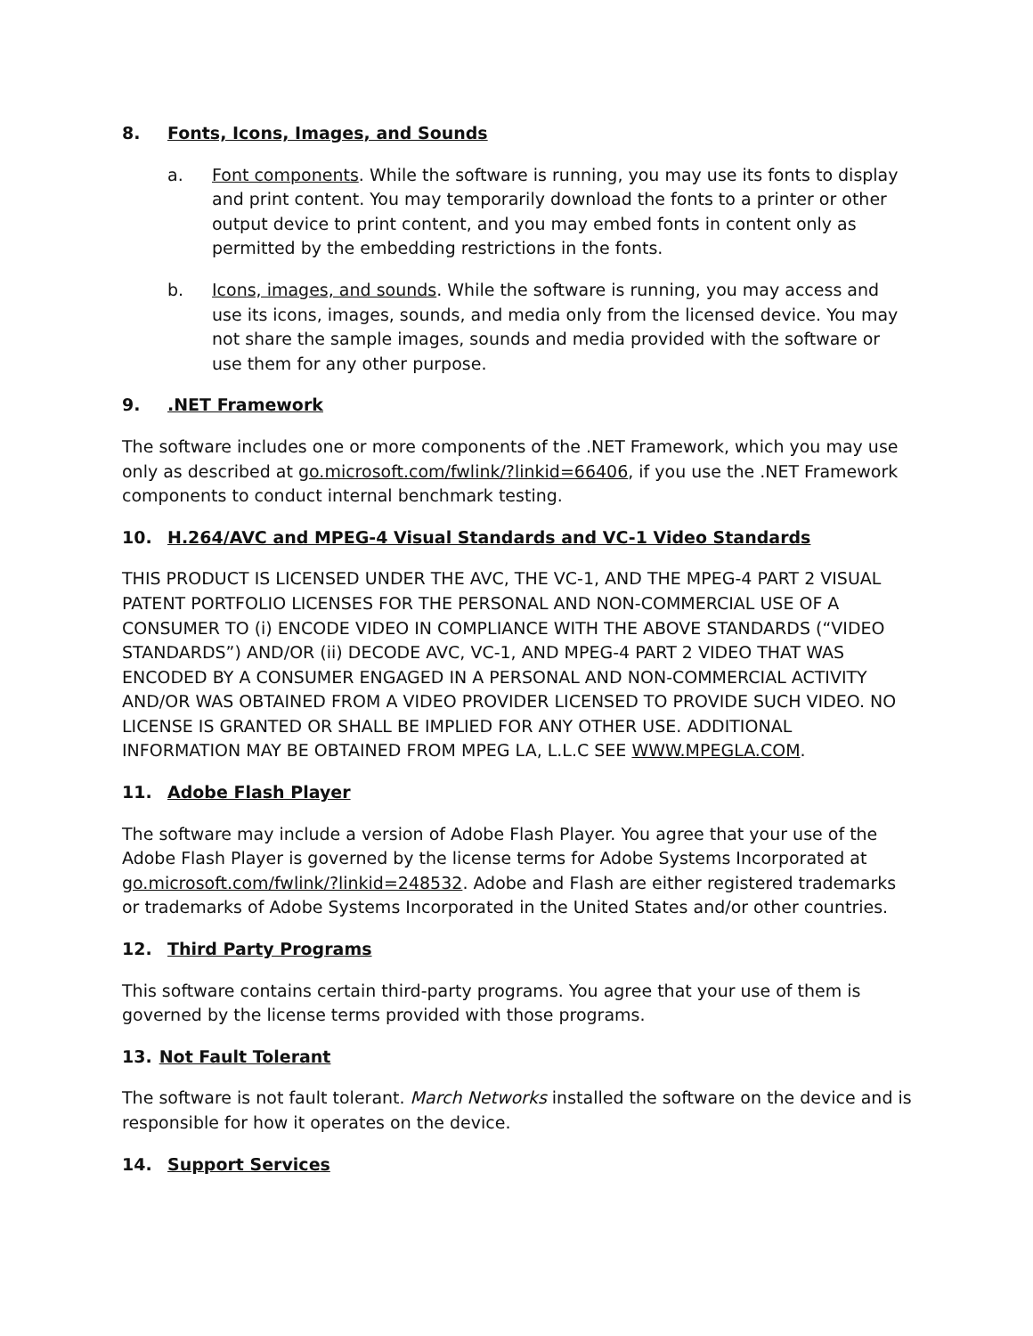8. Fonts, Icons, Images, and Sounds
a. Font components. While the software is running, you may use its fonts to display and print content. You may temporarily download the fonts to a printer or other output device to print content, and you may embed fonts in content only as permitted by the embedding restrictions in the fonts.
b. Icons, images, and sounds. While the software is running, you may access and use its icons, images, sounds, and media only from the licensed device. You may not share the sample images, sounds and media provided with the software or use them for any other purpose.
9..NET Framework
The software includes one or more components of the .NET Framework, which you may use only as described at go.microsoft.com/fwlink/?linkid=66406, if you use the .NET Framework components to conduct internal benchmark testing.
10. H.264/AVC and MPEG-4 Visual Standards and VC-1 Video Standards
THIS PRODUCT IS LICENSED UNDER THE AVC, THE VC-1, AND THE MPEG-4 PART 2 VISUAL PATENT PORTFOLIO LICENSES FOR THE PERSONAL AND NON-COMMERCIAL USE OF A CONSUMER TO (i) ENCODE VIDEO IN COMPLIANCE WITH THE ABOVE STANDARDS (“VIDEO STANDARDS”) AND/OR (ii) DECODE AVC, VC-1, AND MPEG-4 PART 2 VIDEO THAT WAS ENCODED BY A CONSUMER ENGAGED IN A PERSONAL AND NON-COMMERCIAL ACTIVITY AND/OR WAS OBTAINED FROM A VIDEO PROVIDER LICENSED TO PROVIDE SUCH VIDEO. NO LICENSE IS GRANTED OR SHALL BE IMPLIED FOR ANY OTHER USE. ADDITIONAL INFORMATION MAY BE OBTAINED FROM MPEG LA, L.L.C SEE WWW.MPEGLA.COM.
11. Adobe Flash Player
The software may include a version of Adobe Flash Player. You agree that your use of the Adobe Flash Player is governed by the license terms for Adobe Systems Incorporated at go.microsoft.com/fwlink/?linkid=248532. Adobe and Flash are either registered trademarks or trademarks of Adobe Systems Incorporated in the United States and/or other countries.
12. Third Party Programs
This software contains certain third-party programs. You agree that your use of them is governed by the license terms provided with those programs.
13. Not Fault Tolerant
The software is not fault tolerant. March Networks installed the software on the device and is responsible for how it operates on the device.
14. Support Services